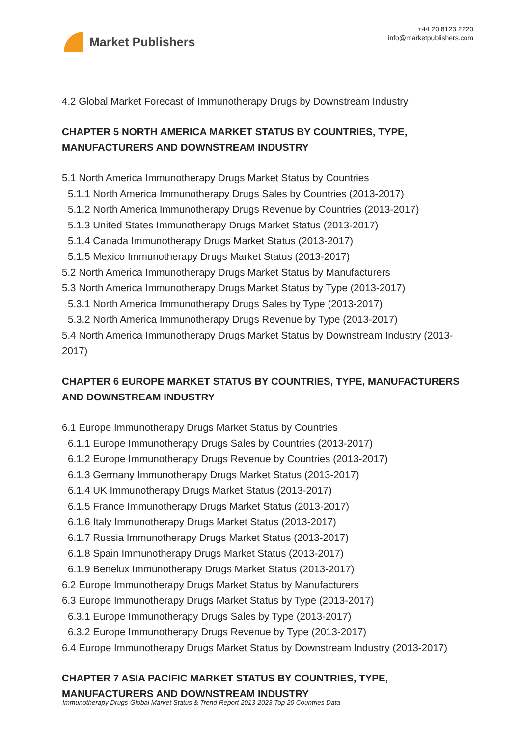Market Publishers
+44 20 8123 2220
info@marketpublishers.com
4.2 Global Market Forecast of Immunotherapy Drugs by Downstream Industry
CHAPTER 5 NORTH AMERICA MARKET STATUS BY COUNTRIES, TYPE, MANUFACTURERS AND DOWNSTREAM INDUSTRY
5.1 North America Immunotherapy Drugs Market Status by Countries
5.1.1 North America Immunotherapy Drugs Sales by Countries (2013-2017)
5.1.2 North America Immunotherapy Drugs Revenue by Countries (2013-2017)
5.1.3 United States Immunotherapy Drugs Market Status (2013-2017)
5.1.4 Canada Immunotherapy Drugs Market Status (2013-2017)
5.1.5 Mexico Immunotherapy Drugs Market Status (2013-2017)
5.2 North America Immunotherapy Drugs Market Status by Manufacturers
5.3 North America Immunotherapy Drugs Market Status by Type (2013-2017)
5.3.1 North America Immunotherapy Drugs Sales by Type (2013-2017)
5.3.2 North America Immunotherapy Drugs Revenue by Type (2013-2017)
5.4 North America Immunotherapy Drugs Market Status by Downstream Industry (2013-2017)
CHAPTER 6 EUROPE MARKET STATUS BY COUNTRIES, TYPE, MANUFACTURERS AND DOWNSTREAM INDUSTRY
6.1 Europe Immunotherapy Drugs Market Status by Countries
6.1.1 Europe Immunotherapy Drugs Sales by Countries (2013-2017)
6.1.2 Europe Immunotherapy Drugs Revenue by Countries (2013-2017)
6.1.3 Germany Immunotherapy Drugs Market Status (2013-2017)
6.1.4 UK Immunotherapy Drugs Market Status (2013-2017)
6.1.5 France Immunotherapy Drugs Market Status (2013-2017)
6.1.6 Italy Immunotherapy Drugs Market Status (2013-2017)
6.1.7 Russia Immunotherapy Drugs Market Status (2013-2017)
6.1.8 Spain Immunotherapy Drugs Market Status (2013-2017)
6.1.9 Benelux Immunotherapy Drugs Market Status (2013-2017)
6.2 Europe Immunotherapy Drugs Market Status by Manufacturers
6.3 Europe Immunotherapy Drugs Market Status by Type (2013-2017)
6.3.1 Europe Immunotherapy Drugs Sales by Type (2013-2017)
6.3.2 Europe Immunotherapy Drugs Revenue by Type (2013-2017)
6.4 Europe Immunotherapy Drugs Market Status by Downstream Industry (2013-2017)
CHAPTER 7 ASIA PACIFIC MARKET STATUS BY COUNTRIES, TYPE, MANUFACTURERS AND DOWNSTREAM INDUSTRY
Immunotherapy Drugs-Global Market Status & Trend Report 2013-2023 Top 20 Countries Data